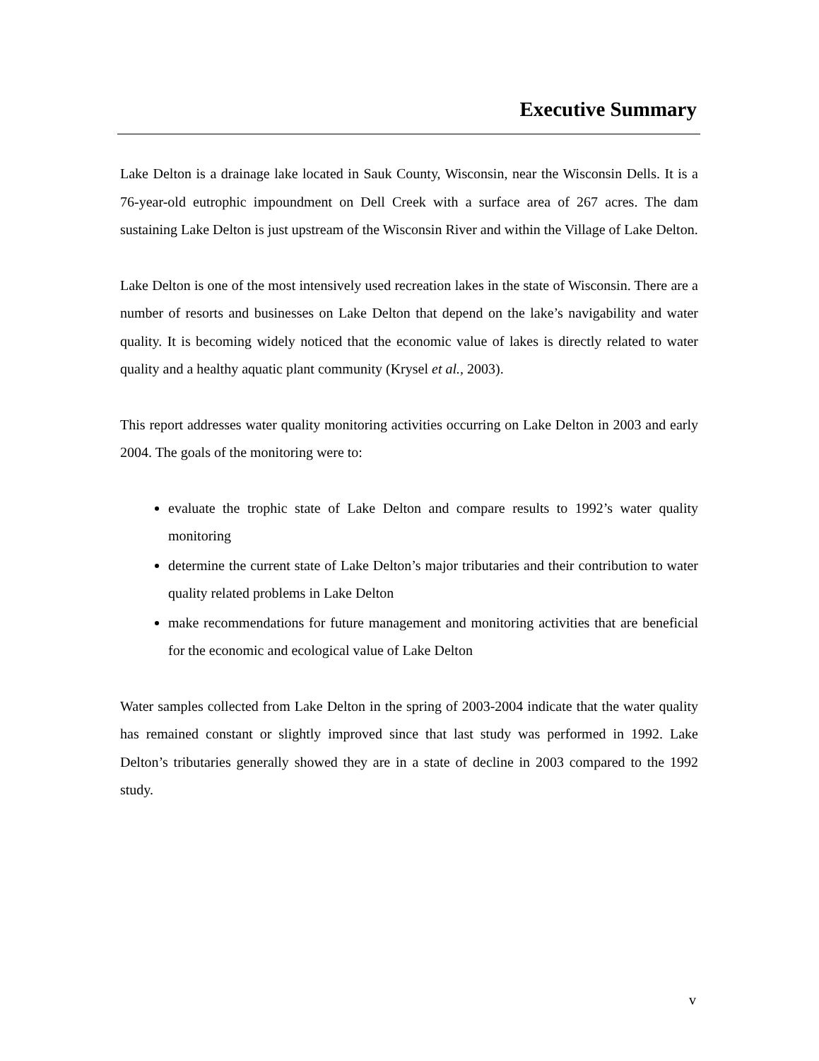Executive Summary
Lake Delton is a drainage lake located in Sauk County, Wisconsin, near the Wisconsin Dells. It is a 76-year-old eutrophic impoundment on Dell Creek with a surface area of 267 acres. The dam sustaining Lake Delton is just upstream of the Wisconsin River and within the Village of Lake Delton.
Lake Delton is one of the most intensively used recreation lakes in the state of Wisconsin. There are a number of resorts and businesses on Lake Delton that depend on the lake’s navigability and water quality. It is becoming widely noticed that the economic value of lakes is directly related to water quality and a healthy aquatic plant community (Krysel et al., 2003).
This report addresses water quality monitoring activities occurring on Lake Delton in 2003 and early 2004. The goals of the monitoring were to:
evaluate the trophic state of Lake Delton and compare results to 1992’s water quality monitoring
determine the current state of Lake Delton’s major tributaries and their contribution to water quality related problems in Lake Delton
make recommendations for future management and monitoring activities that are beneficial for the economic and ecological value of Lake Delton
Water samples collected from Lake Delton in the spring of 2003-2004 indicate that the water quality has remained constant or slightly improved since that last study was performed in 1992. Lake Delton’s tributaries generally showed they are in a state of decline in 2003 compared to the 1992 study.
v